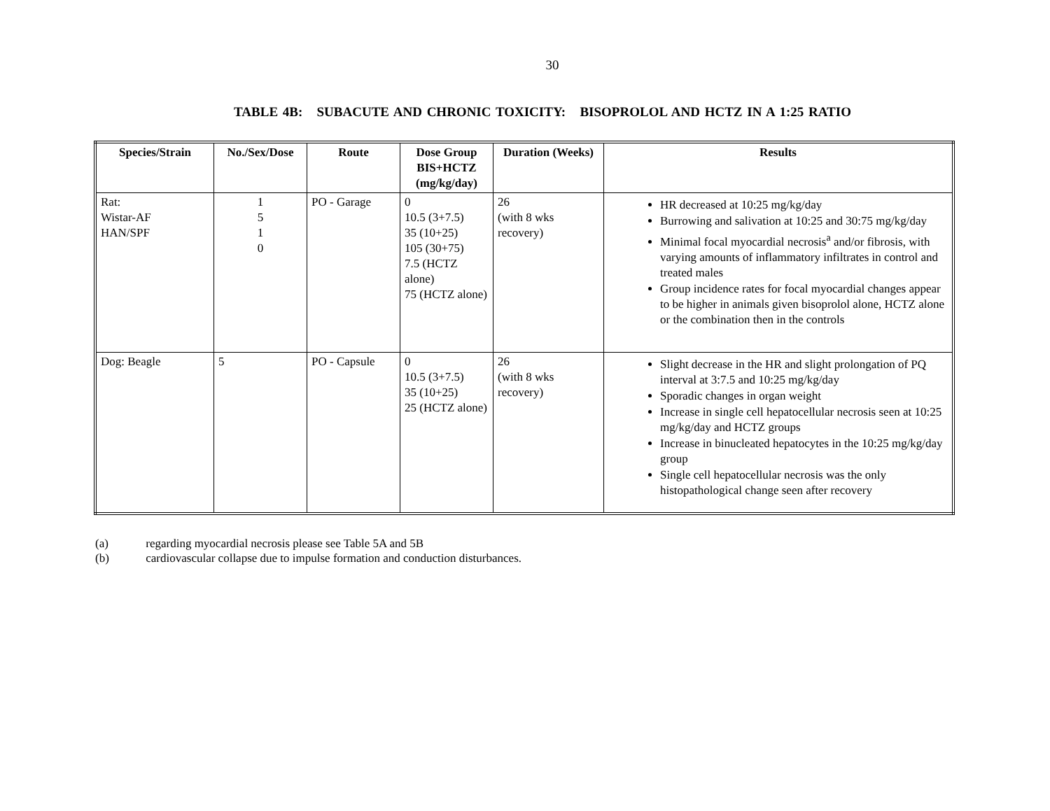30
TABLE 4B: SUBACUTE AND CHRONIC TOXICITY: BISOPROLOL AND HCTZ IN A 1:25 RATIO
| Species/Strain | No./Sex/Dose | Route | Dose Group BIS+HCTZ (mg/kg/day) | Duration (Weeks) | Results |
| --- | --- | --- | --- | --- | --- |
| Rat: Wistar-AF HAN/SPF | 1 5 1 0 | PO - Garage | 0 10.5 (3+7.5) 35 (10+25) 105 (30+75) 7.5 (HCTZ alone) 75 (HCTZ alone) | 26 (with 8 wks recovery) | HR decreased at 10:25 mg/kg/day Burrowing and salivation at 10:25 and 30:75 mg/kg/day Minimal focal myocardial necrosis<sup>a</sup> and/or fibrosis, with varying amounts of inflammatory infiltrates in control and treated males Group incidence rates for focal myocardial changes appear to be higher in animals given bisoprolol alone, HCTZ alone or the combination then in the controls |
| Dog: Beagle | 5 | PO - Capsule | 0 10.5 (3+7.5) 35 (10+25) 25 (HCTZ alone) | 26 (with 8 wks recovery) | Slight decrease in the HR and slight prolongation of PQ interval at 3:7.5 and 10:25 mg/kg/day Sporadic changes in organ weight Increase in single cell hepatocellular necrosis seen at 10:25 mg/kg/day and HCTZ groups Increase in binucleated hepatocytes in the 10:25 mg/kg/day group Single cell hepatocellular necrosis was the only histopathological change seen after recovery |
(a) regarding myocardial necrosis please see Table 5A and 5B
(b) cardiovascular collapse due to impulse formation and conduction disturbances.